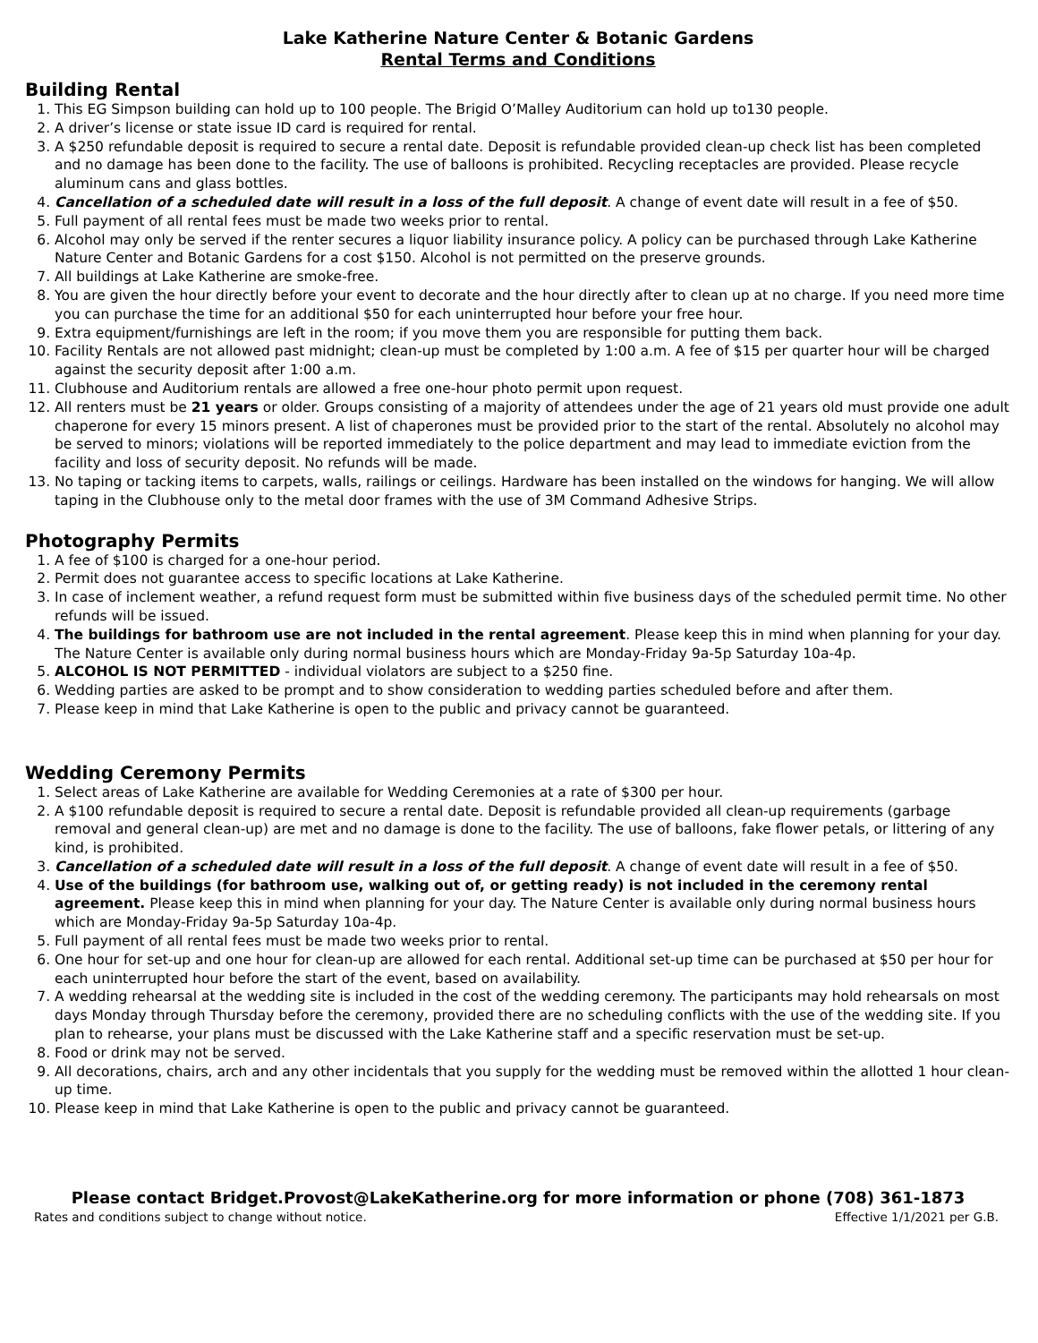Lake Katherine Nature Center & Botanic Gardens
Rental Terms and Conditions
Building Rental
1. This EG Simpson building can hold up to 100 people. The Brigid O’Malley Auditorium can hold up to130 people.
2. A driver’s license or state issue ID card is required for rental.
3. A $250 refundable deposit is required to secure a rental date. Deposit is refundable provided clean-up check list has been completed and no damage has been done to the facility. The use of balloons is prohibited. Recycling receptacles are provided. Please recycle aluminum cans and glass bottles.
4. Cancellation of a scheduled date will result in a loss of the full deposit. A change of event date will result in a fee of $50.
5. Full payment of all rental fees must be made two weeks prior to rental.
6. Alcohol may only be served if the renter secures a liquor liability insurance policy. A policy can be purchased through Lake Katherine Nature Center and Botanic Gardens for a cost $150. Alcohol is not permitted on the preserve grounds.
7. All buildings at Lake Katherine are smoke-free.
8. You are given the hour directly before your event to decorate and the hour directly after to clean up at no charge. If you need more time you can purchase the time for an additional $50 for each uninterrupted hour before your free hour.
9. Extra equipment/furnishings are left in the room; if you move them you are responsible for putting them back.
10. Facility Rentals are not allowed past midnight; clean-up must be completed by 1:00 a.m. A fee of $15 per quarter hour will be charged against the security deposit after 1:00 a.m.
11. Clubhouse and Auditorium rentals are allowed a free one-hour photo permit upon request.
12. All renters must be 21 years or older. Groups consisting of a majority of attendees under the age of 21 years old must provide one adult chaperone for every 15 minors present. A list of chaperones must be provided prior to the start of the rental. Absolutely no alcohol may be served to minors; violations will be reported immediately to the police department and may lead to immediate eviction from the facility and loss of security deposit. No refunds will be made.
13. No taping or tacking items to carpets, walls, railings or ceilings. Hardware has been installed on the windows for hanging. We will allow taping in the Clubhouse only to the metal door frames with the use of 3M Command Adhesive Strips.
Photography Permits
1. A fee of $100 is charged for a one-hour period.
2. Permit does not guarantee access to specific locations at Lake Katherine.
3. In case of inclement weather, a refund request form must be submitted within five business days of the scheduled permit time. No other refunds will be issued.
4. The buildings for bathroom use are not included in the rental agreement. Please keep this in mind when planning for your day. The Nature Center is available only during normal business hours which are Monday-Friday 9a-5p Saturday 10a-4p.
5. ALCOHOL IS NOT PERMITTED - individual violators are subject to a $250 fine.
6. Wedding parties are asked to be prompt and to show consideration to wedding parties scheduled before and after them.
7. Please keep in mind that Lake Katherine is open to the public and privacy cannot be guaranteed.
Wedding Ceremony Permits
1. Select areas of Lake Katherine are available for Wedding Ceremonies at a rate of $300 per hour.
2. A $100 refundable deposit is required to secure a rental date. Deposit is refundable provided all clean-up requirements (garbage removal and general clean-up) are met and no damage is done to the facility. The use of balloons, fake flower petals, or littering of any kind, is prohibited.
3. Cancellation of a scheduled date will result in a loss of the full deposit. A change of event date will result in a fee of $50.
4. Use of the buildings (for bathroom use, walking out of, or getting ready) is not included in the ceremony rental agreement. Please keep this in mind when planning for your day. The Nature Center is available only during normal business hours which are Monday-Friday 9a-5p Saturday 10a-4p.
5. Full payment of all rental fees must be made two weeks prior to rental.
6. One hour for set-up and one hour for clean-up are allowed for each rental. Additional set-up time can be purchased at $50 per hour for each uninterrupted hour before the start of the event, based on availability.
7. A wedding rehearsal at the wedding site is included in the cost of the wedding ceremony. The participants may hold rehearsals on most days Monday through Thursday before the ceremony, provided there are no scheduling conflicts with the use of the wedding site. If you plan to rehearse, your plans must be discussed with the Lake Katherine staff and a specific reservation must be set-up.
8. Food or drink may not be served.
9. All decorations, chairs, arch and any other incidentals that you supply for the wedding must be removed within the allotted 1 hour clean-up time.
10. Please keep in mind that Lake Katherine is open to the public and privacy cannot be guaranteed.
Please contact Bridget.Provost@LakeKatherine.org for more information or phone (708) 361-1873
Rates and conditions subject to change without notice. Effective 1/1/2021 per G.B.